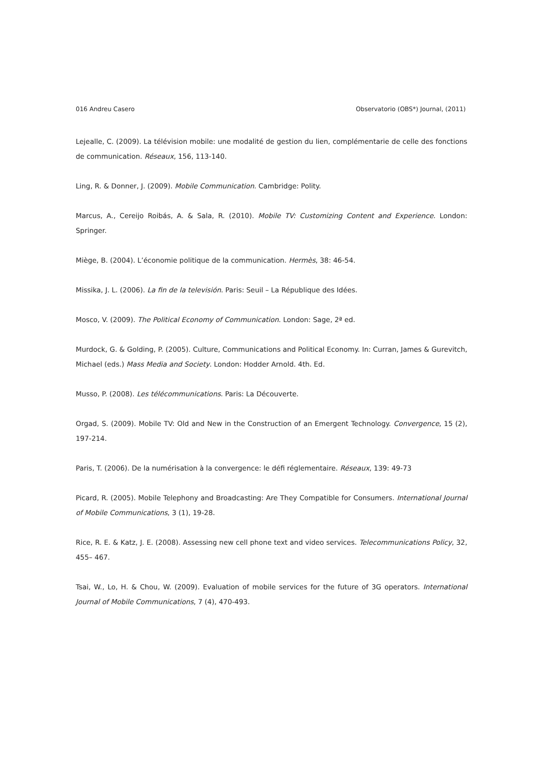016 Andreu Casero Observatorio (OBS*) Journal, (2011)
Lejealle, C. (2009). La télévision mobile: une modalité de gestion du lien, complémentarie de celle des fonctions de communication. Réseaux, 156, 113-140.
Ling, R. & Donner, J. (2009). Mobile Communication. Cambridge: Polity.
Marcus, A., Cereijo Roibás, A. & Sala, R. (2010). Mobile TV: Customizing Content and Experience. London: Springer.
Miège, B. (2004). L’économie politique de la communication. Hermès, 38: 46-54.
Missika, J. L. (2006). La fin de la televisión. Paris: Seuil – La République des Idées.
Mosco, V. (2009). The Political Economy of Communication. London: Sage, 2ª ed.
Murdock, G. & Golding, P. (2005). Culture, Communications and Political Economy. In: Curran, James & Gurevitch, Michael (eds.) Mass Media and Society. London: Hodder Arnold. 4th. Ed.
Musso, P. (2008). Les télécommunications. Paris: La Découverte.
Orgad, S. (2009). Mobile TV: Old and New in the Construction of an Emergent Technology. Convergence, 15 (2), 197-214.
Paris, T. (2006). De la numérisation à la convergence: le défi réglementaire. Réseaux, 139: 49-73
Picard, R. (2005). Mobile Telephony and Broadcasting: Are They Compatible for Consumers. International Journal of Mobile Communications, 3 (1), 19-28.
Rice, R. E. & Katz, J. E. (2008). Assessing new cell phone text and video services. Telecommunications Policy, 32, 455– 467.
Tsai, W., Lo, H. & Chou, W. (2009). Evaluation of mobile services for the future of 3G operators. International Journal of Mobile Communications, 7 (4), 470-493.